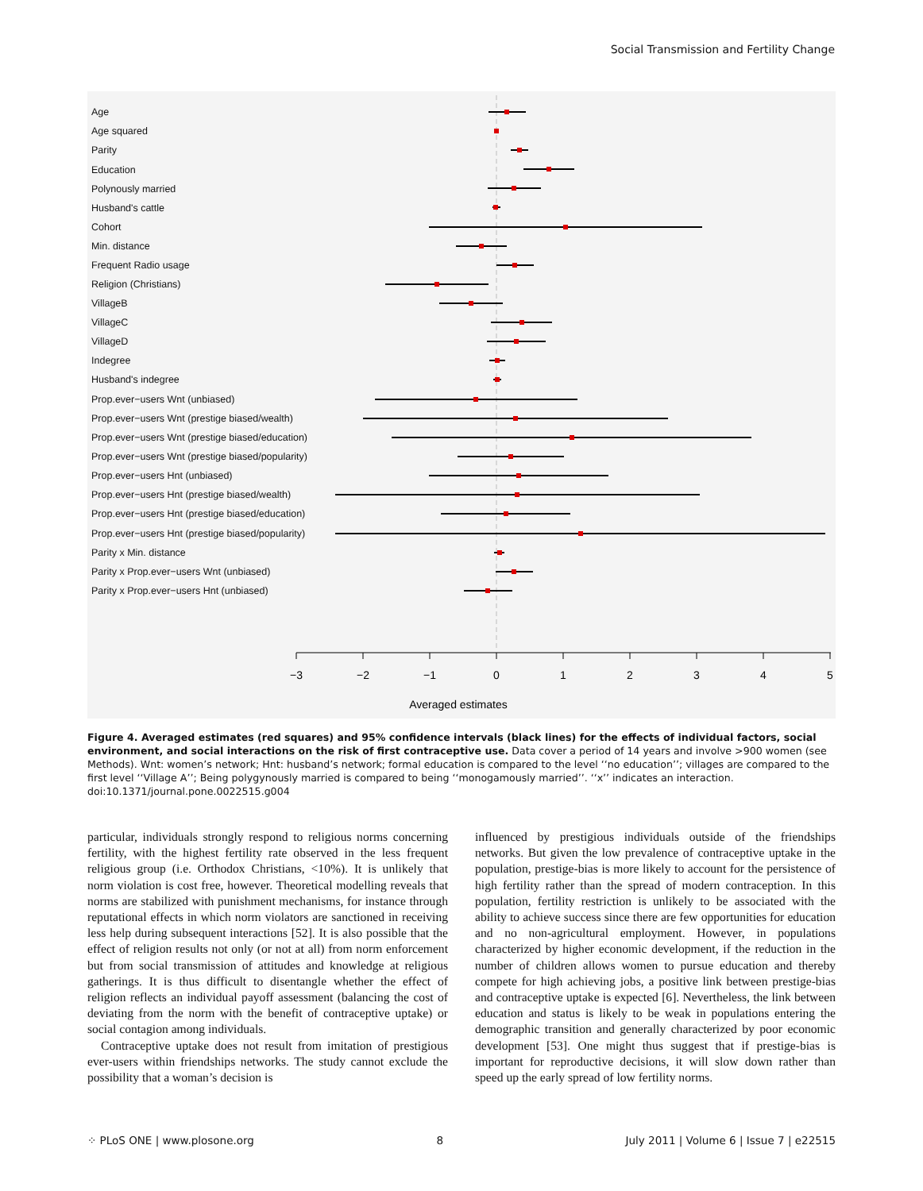Social Transmission and Fertility Change
Age
Age squared
Parity
Education
Polynously married
Husband's cattle
Cohort
Min. distance
Frequent Radio usage
Religion (Christians)
VillageB
VillageC
VillageD
Indegree
Husband's indegree
Prop.ever−users Wnt (unbiased)
Prop.ever−users Wnt (prestige biased/wealth)
Prop.ever−users Wnt (prestige biased/education)
Prop.ever−users Wnt (prestige biased/popularity)
Prop.ever−users Hnt (unbiased)
Prop.ever−users Hnt (prestige biased/wealth)
Prop.ever−users Hnt (prestige biased/education)
Prop.ever−users Hnt (prestige biased/popularity)
Parity x Min. distance
Parity x Prop.ever−users Wnt (unbiased)
Parity x Prop.ever−users Hnt (unbiased)
−3
−2
−1
0
1
2
3
4
5
Averaged estimates
Figure 4. Averaged estimates (red squares) and 95% confidence intervals (black lines) for the effects of individual factors, social environment, and social interactions on the risk of first contraceptive use. Data cover a period of 14 years and involve >900 women (see Methods). Wnt: women’s network; Hnt: husband’s network; formal education is compared to the level ‘‘no education’’; villages are compared to the first level ‘‘Village A’’; Being polygynously married is compared to being ‘‘monogamously married’’. ‘‘x’’ indicates an interaction.
doi:10.1371/journal.pone.0022515.g004
particular, individuals strongly respond to religious norms concerning fertility, with the highest fertility rate observed in the less frequent religious group (i.e. Orthodox Christians, <10%). It is unlikely that norm violation is cost free, however. Theoretical modelling reveals that norms are stabilized with punishment mechanisms, for instance through reputational effects in which norm violators are sanctioned in receiving less help during subsequent interactions [52]. It is also possible that the effect of religion results not only (or not at all) from norm enforcement but from social transmission of attitudes and knowledge at religious gatherings. It is thus difficult to disentangle whether the effect of religion reflects an individual payoff assessment (balancing the cost of deviating from the norm with the benefit of contraceptive uptake) or social contagion among individuals.
Contraceptive uptake does not result from imitation of prestigious ever-users within friendships networks. The study cannot exclude the possibility that a woman’s decision is
influenced by prestigious individuals outside of the friendships networks. But given the low prevalence of contraceptive uptake in the population, prestige-bias is more likely to account for the persistence of high fertility rather than the spread of modern contraception. In this population, fertility restriction is unlikely to be associated with the ability to achieve success since there are few opportunities for education and no non-agricultural employment. However, in populations characterized by higher economic development, if the reduction in the number of children allows women to pursue education and thereby compete for high achieving jobs, a positive link between prestige-bias and contraceptive uptake is expected [6]. Nevertheless, the link between education and status is likely to be weak in populations entering the demographic transition and generally characterized by poor economic development [53]. One might thus suggest that if prestige-bias is important for reproductive decisions, it will slow down rather than speed up the early spread of low fertility norms.
⁘ PLoS ONE | www.plosone.org 8 July 2011 | Volume 6 | Issue 7 | e22515